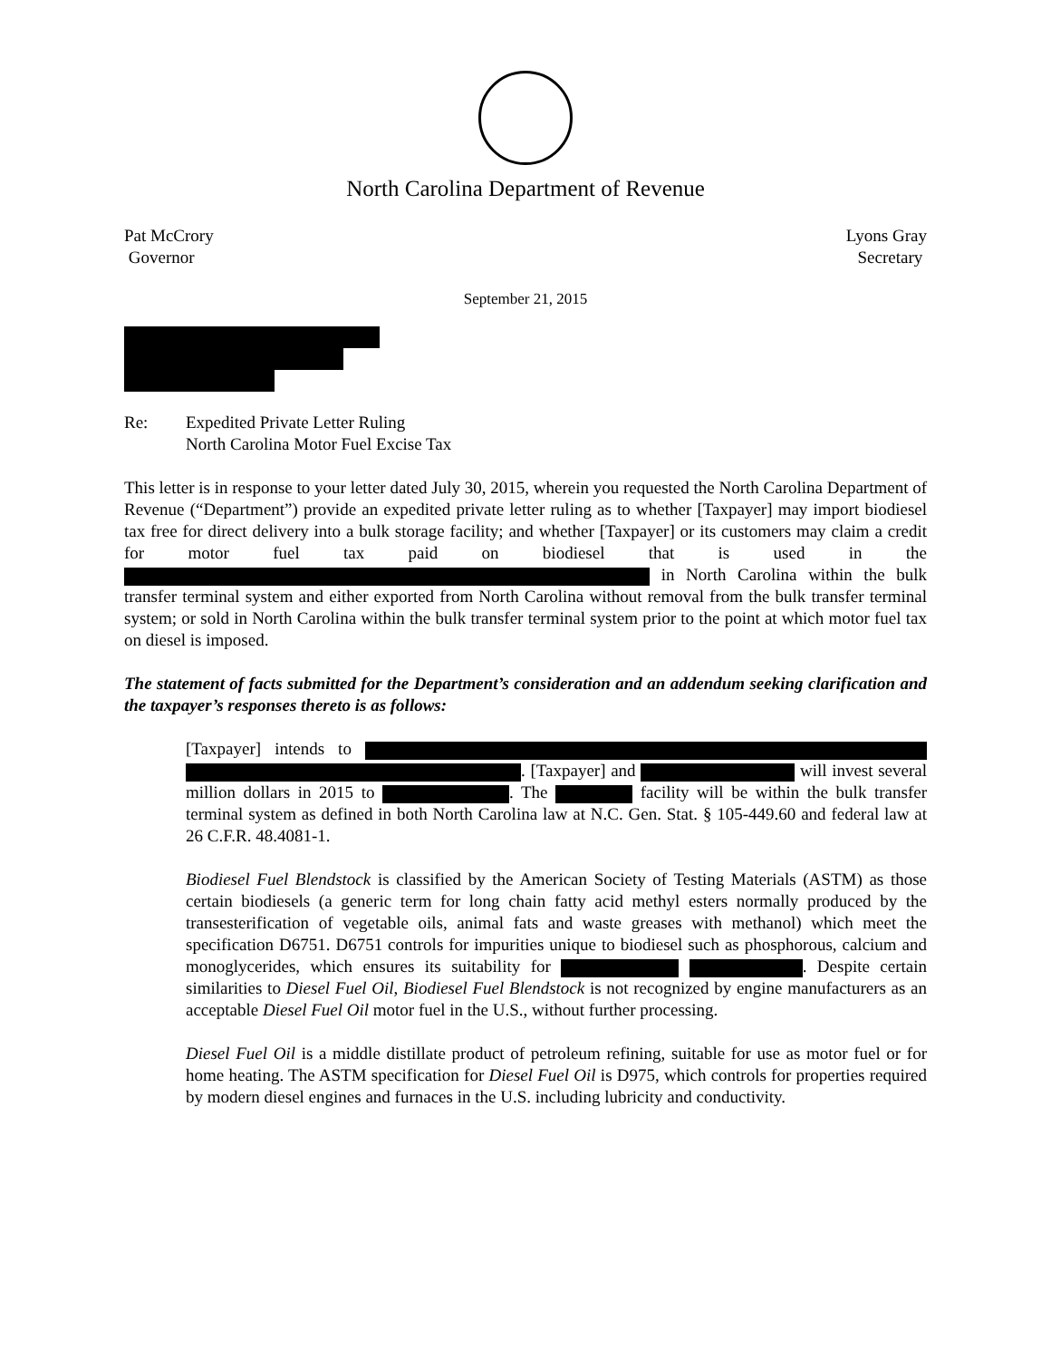North Carolina Department of Revenue
Pat McCrory
Governor
Lyons Gray
Secretary
September 21, 2015
Re: Expedited Private Letter Ruling
North Carolina Motor Fuel Excise Tax
This letter is in response to your letter dated July 30, 2015, wherein you requested the North Carolina Department of Revenue (“Department”) provide an expedited private letter ruling as to whether [Taxpayer] may import biodiesel tax free for direct delivery into a bulk storage facility; and whether [Taxpayer] or its customers may claim a credit for motor fuel tax paid on biodiesel that is used in the in North Carolina within the bulk transfer terminal system and either exported from North Carolina without removal from the bulk transfer terminal system; or sold in North Carolina within the bulk transfer terminal system prior to the point at which motor fuel tax on diesel is imposed.
The statement of facts submitted for the Department’s consideration and an addendum seeking clarification and the taxpayer’s responses thereto is as follows:
[Taxpayer] intends to . [Taxpayer] and will invest several million dollars in 2015 to . The facility will be within the bulk transfer terminal system as defined in both North Carolina law at N.C. Gen. Stat. § 105-449.60 and federal law at 26 C.F.R. 48.4081-1.
Biodiesel Fuel Blendstock is classified by the American Society of Testing Materials (ASTM) as those certain biodiesels (a generic term for long chain fatty acid methyl esters normally produced by the transesterification of vegetable oils, animal fats and waste greases with methanol) which meet the specification D6751. D6751 controls for impurities unique to biodiesel such as phosphorous, calcium and monoglycerides, which ensures its suitability for . Despite certain similarities to Diesel Fuel Oil, Biodiesel Fuel Blendstock is not recognized by engine manufacturers as an acceptable Diesel Fuel Oil motor fuel in the U.S., without further processing.
Diesel Fuel Oil is a middle distillate product of petroleum refining, suitable for use as motor fuel or for home heating. The ASTM specification for Diesel Fuel Oil is D975, which controls for properties required by modern diesel engines and furnaces in the U.S. including lubricity and conductivity.